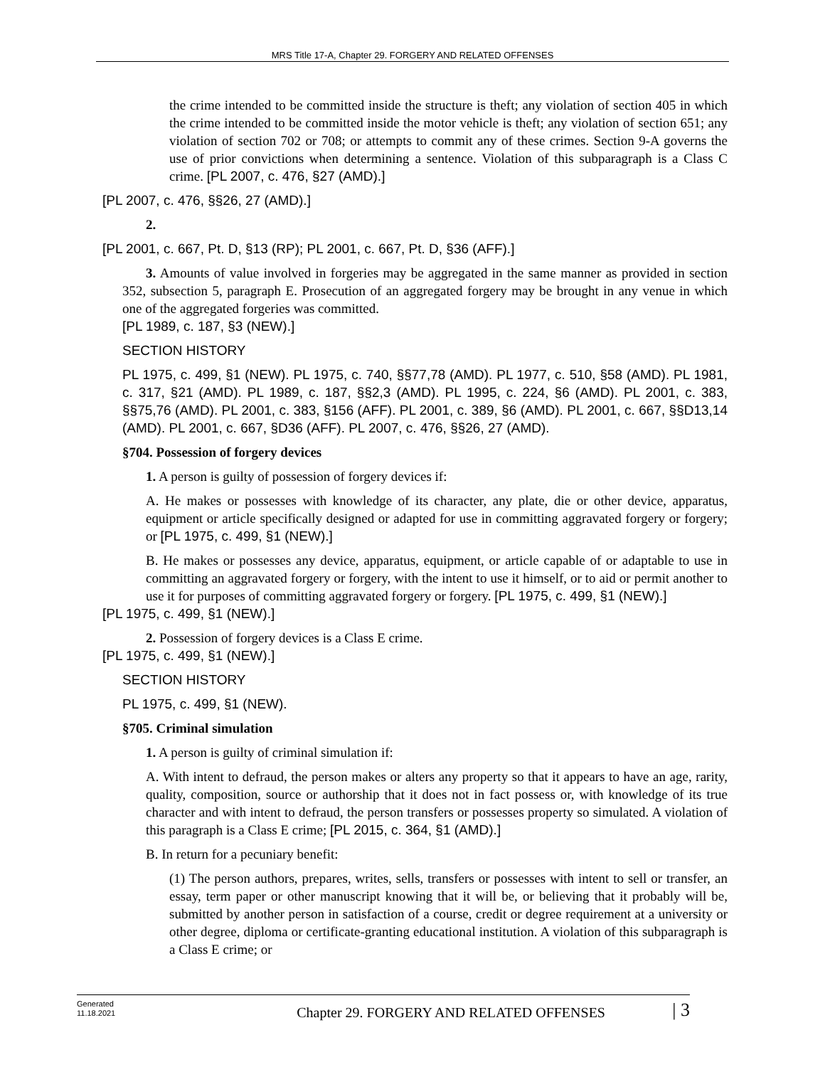MRS Title 17-A, Chapter 29. FORGERY AND RELATED OFFENSES
the crime intended to be committed inside the structure is theft; any violation of section 405 in which the crime intended to be committed inside the motor vehicle is theft; any violation of section 651; any violation of section 702 or 708; or attempts to commit any of these crimes. Section 9-A governs the use of prior convictions when determining a sentence. Violation of this subparagraph is a Class C crime. [PL 2007, c. 476, §27 (AMD).]
[PL 2007, c. 476, §§26, 27 (AMD).]
2.
[PL 2001, c. 667, Pt. D, §13 (RP); PL 2001, c. 667, Pt. D, §36 (AFF).]
3. Amounts of value involved in forgeries may be aggregated in the same manner as provided in section 352, subsection 5, paragraph E. Prosecution of an aggregated forgery may be brought in any venue in which one of the aggregated forgeries was committed.
[PL 1989, c. 187, §3 (NEW).]
SECTION HISTORY
PL 1975, c. 499, §1 (NEW). PL 1975, c. 740, §§77,78 (AMD). PL 1977, c. 510, §58 (AMD). PL 1981, c. 317, §21 (AMD). PL 1989, c. 187, §§2,3 (AMD). PL 1995, c. 224, §6 (AMD). PL 2001, c. 383, §§75,76 (AMD). PL 2001, c. 383, §156 (AFF). PL 2001, c. 389, §6 (AMD). PL 2001, c. 667, §§D13,14 (AMD). PL 2001, c. 667, §D36 (AFF). PL 2007, c. 476, §§26, 27 (AMD).
§704. Possession of forgery devices
1. A person is guilty of possession of forgery devices if:
A. He makes or possesses with knowledge of its character, any plate, die or other device, apparatus, equipment or article specifically designed or adapted for use in committing aggravated forgery or forgery; or [PL 1975, c. 499, §1 (NEW).]
B. He makes or possesses any device, apparatus, equipment, or article capable of or adaptable to use in committing an aggravated forgery or forgery, with the intent to use it himself, or to aid or permit another to use it for purposes of committing aggravated forgery or forgery. [PL 1975, c. 499, §1 (NEW).]
[PL 1975, c. 499, §1 (NEW).]
2. Possession of forgery devices is a Class E crime.
[PL 1975, c. 499, §1 (NEW).]
SECTION HISTORY
PL 1975, c. 499, §1 (NEW).
§705. Criminal simulation
1. A person is guilty of criminal simulation if:
A. With intent to defraud, the person makes or alters any property so that it appears to have an age, rarity, quality, composition, source or authorship that it does not in fact possess or, with knowledge of its true character and with intent to defraud, the person transfers or possesses property so simulated. A violation of this paragraph is a Class E crime; [PL 2015, c. 364, §1 (AMD).]
B. In return for a pecuniary benefit:
(1) The person authors, prepares, writes, sells, transfers or possesses with intent to sell or transfer, an essay, term paper or other manuscript knowing that it will be, or believing that it probably will be, submitted by another person in satisfaction of a course, credit or degree requirement at a university or other degree, diploma or certificate-granting educational institution. A violation of this subparagraph is a Class E crime; or
Generated
11.18.2021
Chapter 29. FORGERY AND RELATED OFFENSES
| 3